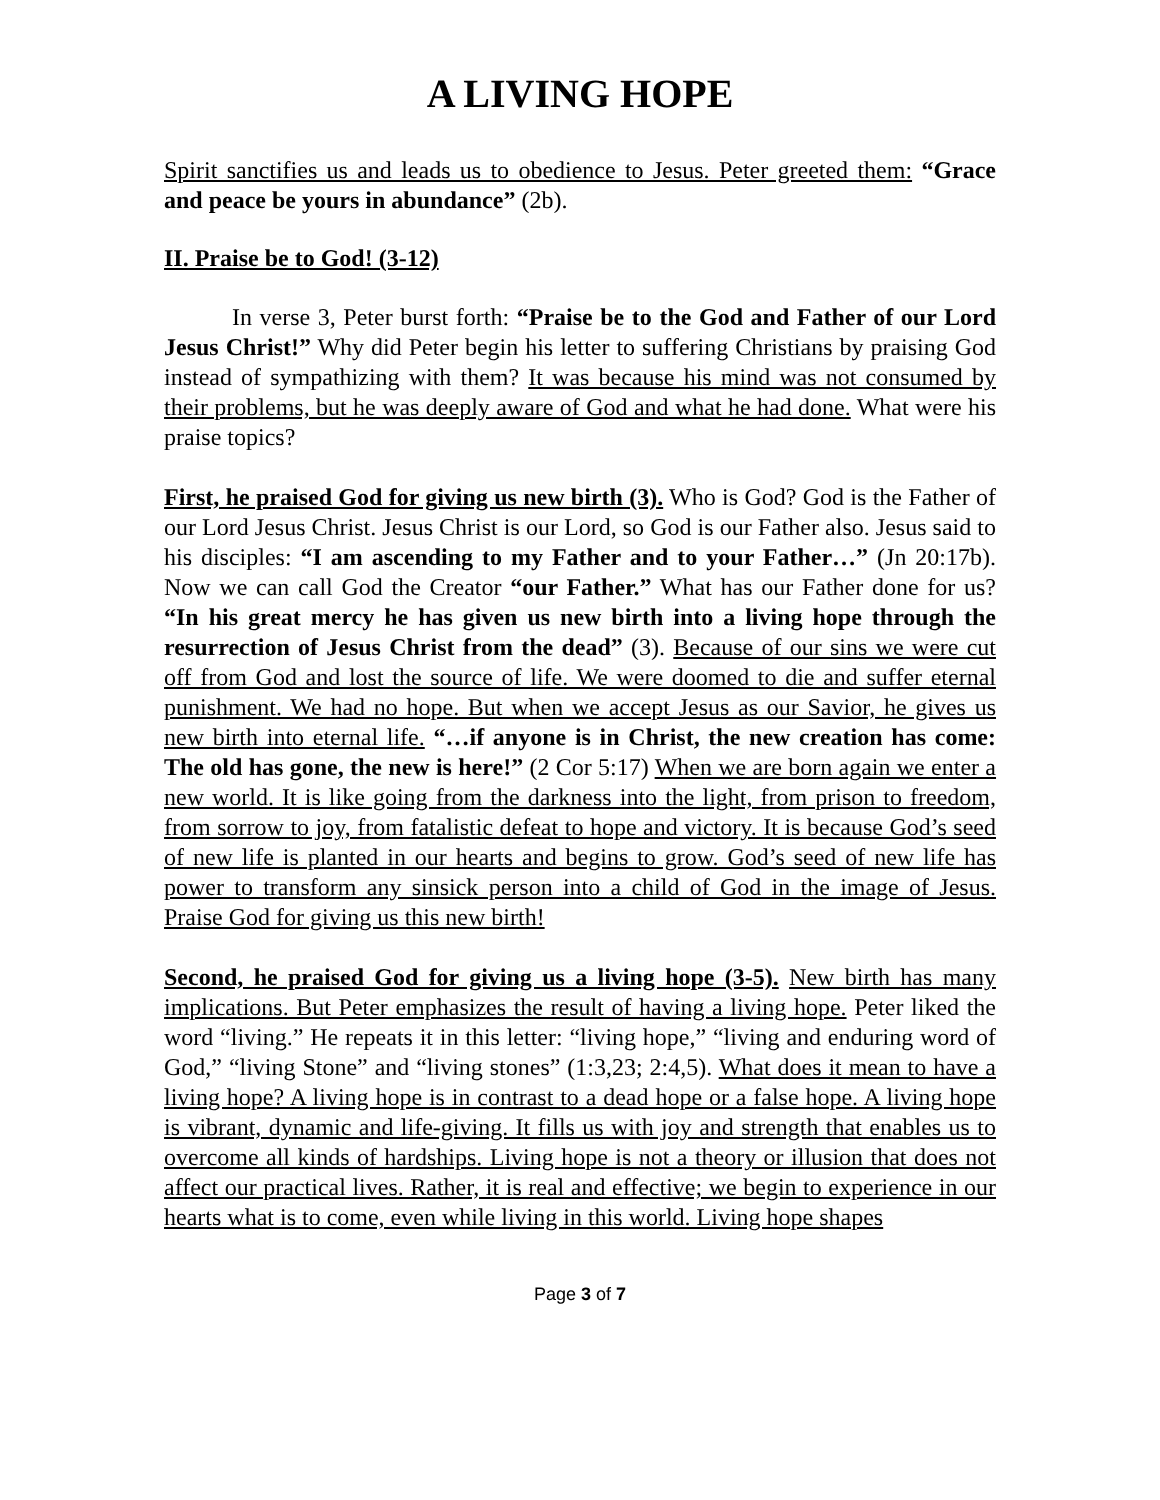A LIVING HOPE
Spirit sanctifies us and leads us to obedience to Jesus. Peter greeted them: “Grace and peace be yours in abundance” (2b).
II. Praise be to God! (3-12)
In verse 3, Peter burst forth: “Praise be to the God and Father of our Lord Jesus Christ!” Why did Peter begin his letter to suffering Christians by praising God instead of sympathizing with them? It was because his mind was not consumed by their problems, but he was deeply aware of God and what he had done. What were his praise topics?
First, he praised God for giving us new birth (3). Who is God? God is the Father of our Lord Jesus Christ. Jesus Christ is our Lord, so God is our Father also. Jesus said to his disciples: “I am ascending to my Father and to your Father…” (Jn 20:17b). Now we can call God the Creator “our Father.” What has our Father done for us? “In his great mercy he has given us new birth into a living hope through the resurrection of Jesus Christ from the dead” (3). Because of our sins we were cut off from God and lost the source of life. We were doomed to die and suffer eternal punishment. We had no hope. But when we accept Jesus as our Savior, he gives us new birth into eternal life. “…if anyone is in Christ, the new creation has come: The old has gone, the new is here!” (2 Cor 5:17) When we are born again we enter a new world. It is like going from the darkness into the light, from prison to freedom, from sorrow to joy, from fatalistic defeat to hope and victory. It is because God’s seed of new life is planted in our hearts and begins to grow. God’s seed of new life has power to transform any sinsick person into a child of God in the image of Jesus. Praise God for giving us this new birth!
Second, he praised God for giving us a living hope (3-5). New birth has many implications. But Peter emphasizes the result of having a living hope. Peter liked the word “living.” He repeats it in this letter: “living hope,” “living and enduring word of God,” “living Stone” and “living stones” (1:3,23; 2:4,5). What does it mean to have a living hope? A living hope is in contrast to a dead hope or a false hope. A living hope is vibrant, dynamic and life-giving. It fills us with joy and strength that enables us to overcome all kinds of hardships. Living hope is not a theory or illusion that does not affect our practical lives. Rather, it is real and effective; we begin to experience in our hearts what is to come, even while living in this world. Living hope shapes
Page 3 of 7